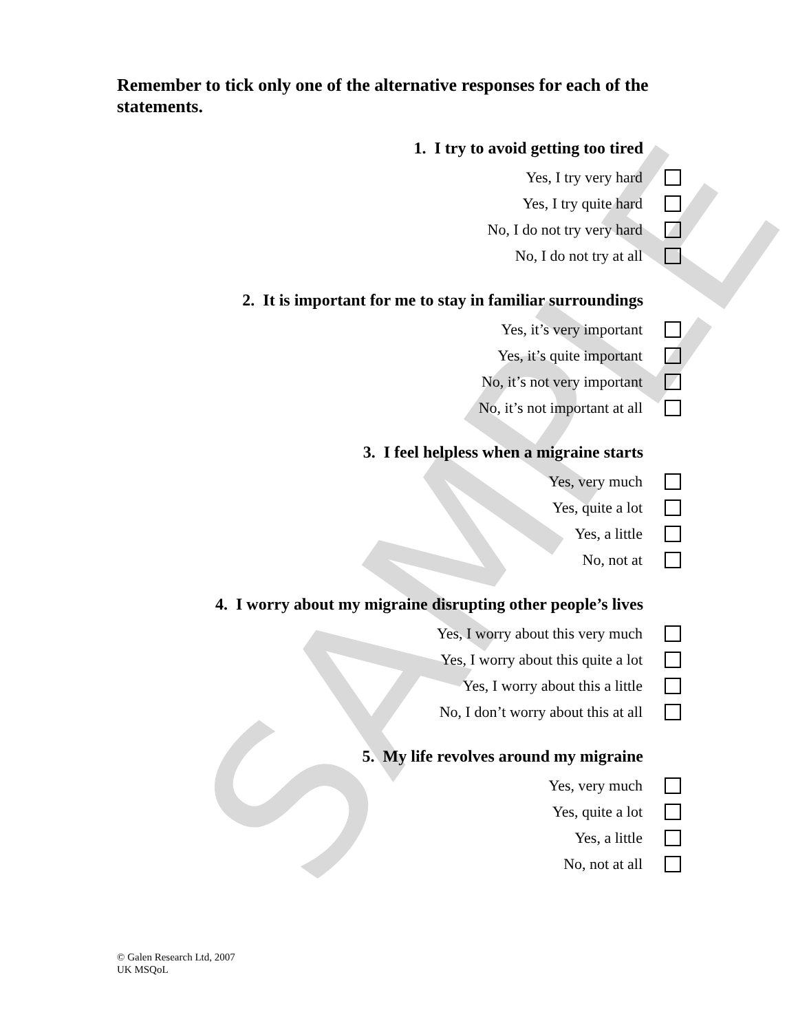SAMPLE
Remember to tick only one of the alternative responses for each of the statements.
1. I try to avoid getting too tired
Yes, I try very hard
Yes, I try quite hard
No, I do not try very hard
No, I do not try at all
2. It is important for me to stay in familiar surroundings
Yes, it’s very important
Yes, it’s quite important
No, it’s not very important
No, it’s not important at all
3. I feel helpless when a migraine starts
Yes, very much
Yes, quite a lot
Yes, a little
No, not at
4. I worry about my migraine disrupting other people’s lives
Yes, I worry about this very much
Yes, I worry about this quite a lot
Yes, I worry about this a little
No, I don’t worry about this at all
5. My life revolves around my migraine
Yes, very much
Yes, quite a lot
Yes, a little
No, not at all
© Galen Research Ltd, 2007
UK MSQoL